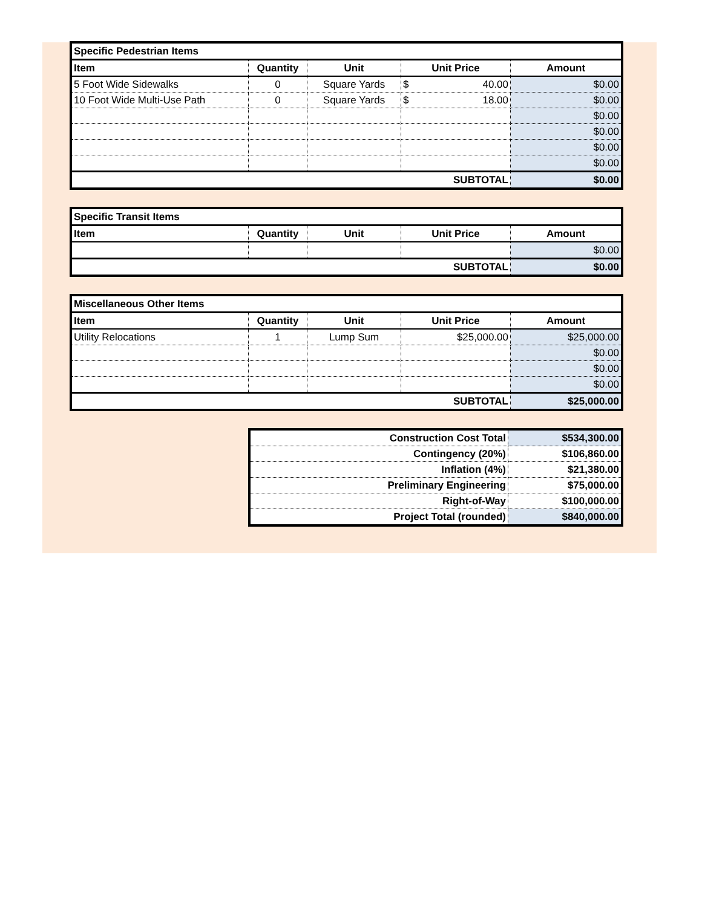| Specific Pedestrian Items | | | | |
| --- | --- | --- | --- | --- |
| Item | Quantity | Unit | Unit Price | Amount |
| 5 Foot Wide Sidewalks | 0 | Square Yards | $ 40.00 | $0.00 |
| 10 Foot Wide Multi-Use Path | 0 | Square Yards | $ 18.00 | $0.00 |
| | | | | $0.00 |
| | | | | $0.00 |
| | | | | $0.00 |
| | | | | $0.00 |
| SUBTOTAL | | | | $0.00 |
| Specific Transit Items | | | | |
| --- | --- | --- | --- | --- |
| Item | Quantity | Unit | Unit Price | Amount |
| | | | | $0.00 |
| SUBTOTAL | | | | $0.00 |
| Miscellaneous Other Items | | | | |
| --- | --- | --- | --- | --- |
| Item | Quantity | Unit | Unit Price | Amount |
| Utility Relocations | 1 | Lump Sum | $25,000.00 | $25,000.00 |
| | | | | $0.00 |
| | | | | $0.00 |
| | | | | $0.00 |
| SUBTOTAL | | | | $25,000.00 |
| Construction Cost Total | $534,300.00 |
| Contingency (20%) | $106,860.00 |
| Inflation (4%) | $21,380.00 |
| Preliminary Engineering | $75,000.00 |
| Right-of-Way | $100,000.00 |
| Project Total (rounded) | $840,000.00 |